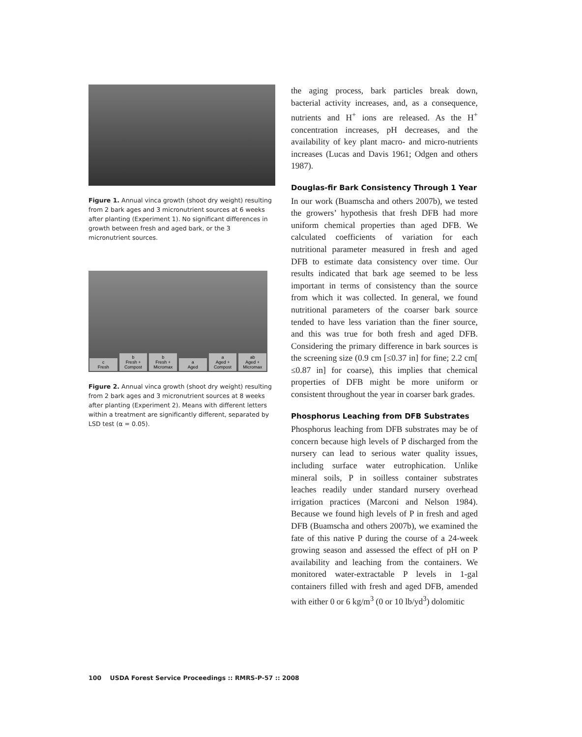Figure 1. Annual vinca growth (shoot dry weight) resulting from 2 bark ages and 3 micronutrient sources at 6 weeks after planting (Experiment 1). No significant differences in growth between fresh and aged bark, or the 3 micronutrient sources.
c
Fresh
b
Fresh + Compost
b
Fresh + Micromax
a
Aged
a
Aged + Compost
ab
Aged + Micromax
Figure 2. Annual vinca growth (shoot dry weight) resulting from 2 bark ages and 3 micronutrient sources at 8 weeks after planting (Experiment 2). Means with different letters within a treatment are significantly different, separated by LSD test (α = 0.05).
the aging process, bark particles break down, bacterial activity increases, and, as a consequence, nutrients and H<sup>+</sup> ions are released. As the H<sup>+</sup> concentration increases, pH decreases, and the availability of key plant macro- and micro-nutrients increases (Lucas and Davis 1961; Odgen and others 1987).
Douglas-fir Bark Consistency Through 1 Year
In our work (Buamscha and others 2007b), we tested the growers’ hypothesis that fresh DFB had more uniform chemical properties than aged DFB. We calculated coefficients of variation for each nutritional parameter measured in fresh and aged DFB to estimate data consistency over time. Our results indicated that bark age seemed to be less important in terms of consistency than the source from which it was collected. In general, we found nutritional parameters of the coarser bark source tended to have less variation than the finer source, and this was true for both fresh and aged DFB. Considering the primary difference in bark sources is the screening size (0.9 cm [≤0.37 in] for fine; 2.2 cm[ ≤0.87 in] for coarse), this implies that chemical properties of DFB might be more uniform or consistent throughout the year in coarser bark grades.
Phosphorus Leaching from DFB Substrates
Phosphorus leaching from DFB substrates may be of concern because high levels of P discharged from the nursery can lead to serious water quality issues, including surface water eutrophication. Unlike mineral soils, P in soilless container substrates leaches readily under standard nursery overhead irrigation practices (Marconi and Nelson 1984). Because we found high levels of P in fresh and aged DFB (Buamscha and others 2007b), we examined the fate of this native P during the course of a 24-week growing season and assessed the effect of pH on P availability and leaching from the containers. We monitored water-extractable P levels in 1-gal containers filled with fresh and aged DFB, amended with either 0 or 6 kg/m<sup>3</sup> (0 or 10 lb/yd<sup>3</sup>) dolomitic
100 USDA Forest Service Proceedings :: RMRS-P-57 :: 2008